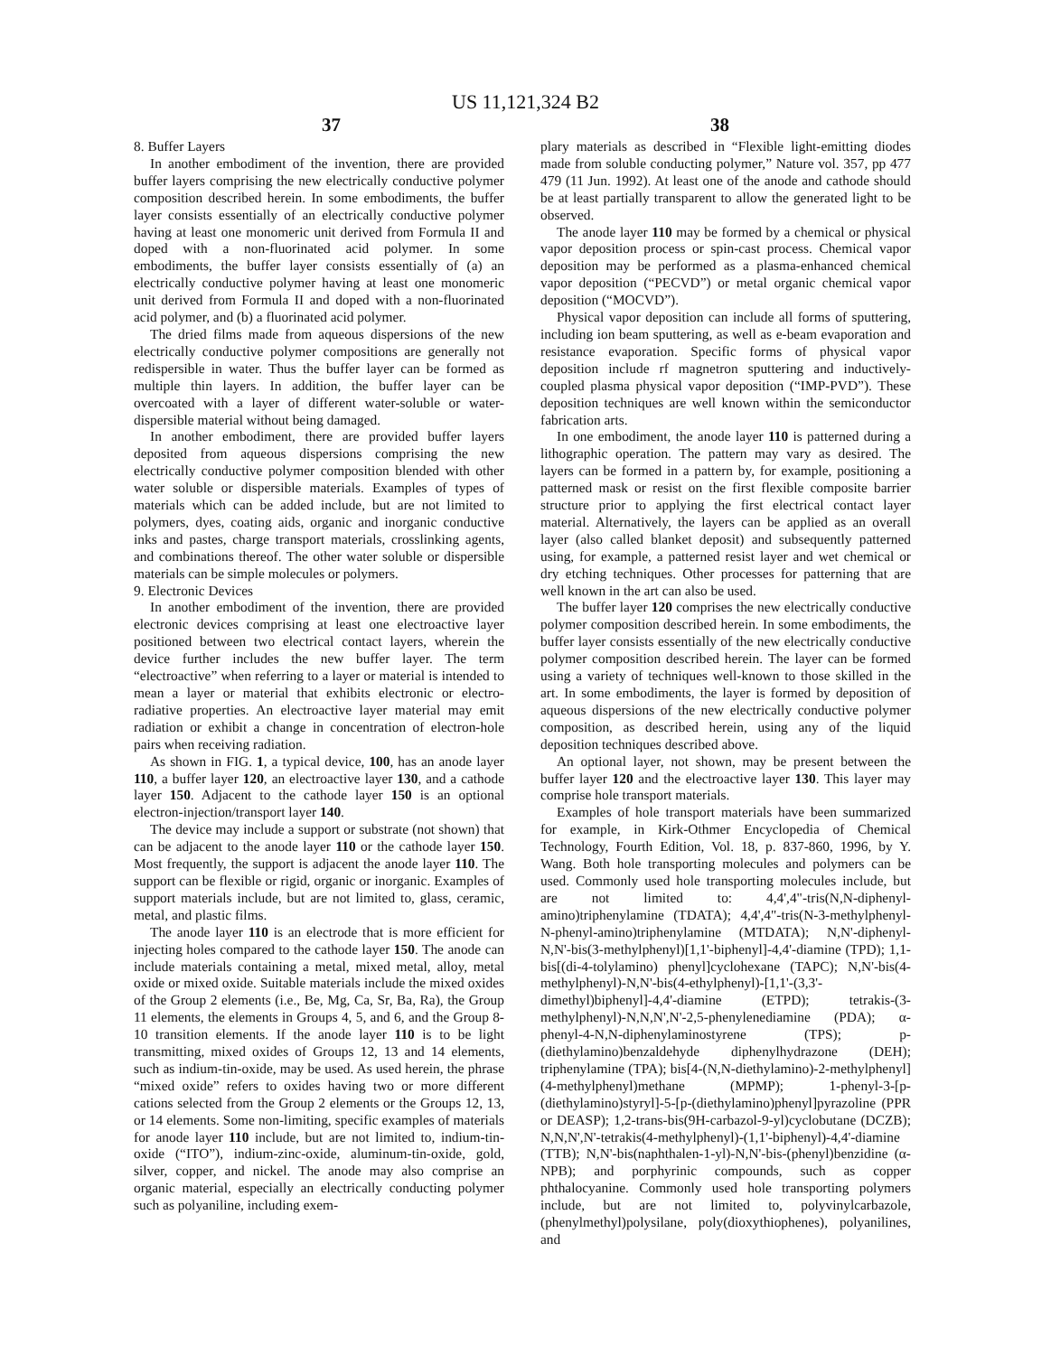US 11,121,324 B2
37 38
8. Buffer Layers
In another embodiment of the invention, there are provided buffer layers comprising the new electrically conductive polymer composition described herein. In some embodiments, the buffer layer consists essentially of an electrically conductive polymer having at least one monomeric unit derived from Formula II and doped with a non-fluorinated acid polymer. In some embodiments, the buffer layer consists essentially of (a) an electrically conductive polymer having at least one monomeric unit derived from Formula II and doped with a non-fluorinated acid polymer, and (b) a fluorinated acid polymer.
The dried films made from aqueous dispersions of the new electrically conductive polymer compositions are generally not redispersible in water. Thus the buffer layer can be formed as multiple thin layers. In addition, the buffer layer can be overcoated with a layer of different water-soluble or water-dispersible material without being damaged.
In another embodiment, there are provided buffer layers deposited from aqueous dispersions comprising the new electrically conductive polymer composition blended with other water soluble or dispersible materials. Examples of types of materials which can be added include, but are not limited to polymers, dyes, coating aids, organic and inorganic conductive inks and pastes, charge transport materials, crosslinking agents, and combinations thereof. The other water soluble or dispersible materials can be simple molecules or polymers.
9. Electronic Devices
In another embodiment of the invention, there are provided electronic devices comprising at least one electroactive layer positioned between two electrical contact layers, wherein the device further includes the new buffer layer. The term “electroactive” when referring to a layer or material is intended to mean a layer or material that exhibits electronic or electro-radiative properties. An electroactive layer material may emit radiation or exhibit a change in concentration of electron-hole pairs when receiving radiation.
As shown in FIG. 1, a typical device, 100, has an anode layer 110, a buffer layer 120, an electroactive layer 130, and a cathode layer 150. Adjacent to the cathode layer 150 is an optional electron-injection/transport layer 140.
The device may include a support or substrate (not shown) that can be adjacent to the anode layer 110 or the cathode layer 150. Most frequently, the support is adjacent the anode layer 110. The support can be flexible or rigid, organic or inorganic. Examples of support materials include, but are not limited to, glass, ceramic, metal, and plastic films.
The anode layer 110 is an electrode that is more efficient for injecting holes compared to the cathode layer 150. The anode can include materials containing a metal, mixed metal, alloy, metal oxide or mixed oxide. Suitable materials include the mixed oxides of the Group 2 elements (i.e., Be, Mg, Ca, Sr, Ba, Ra), the Group 11 elements, the elements in Groups 4, 5, and 6, and the Group 8-10 transition elements. If the anode layer 110 is to be light transmitting, mixed oxides of Groups 12, 13 and 14 elements, such as indium-tin-oxide, may be used. As used herein, the phrase “mixed oxide” refers to oxides having two or more different cations selected from the Group 2 elements or the Groups 12, 13, or 14 elements. Some non-limiting, specific examples of materials for anode layer 110 include, but are not limited to, indium-tin-oxide (“ITO”), indium-zinc-oxide, aluminum-tin-oxide, gold, silver, copper, and nickel. The anode may also comprise an organic material, especially an electrically conducting polymer such as polyaniline, including exem-
plary materials as described in “Flexible light-emitting diodes made from soluble conducting polymer,” Nature vol. 357, pp 477 479 (11 Jun. 1992). At least one of the anode and cathode should be at least partially transparent to allow the generated light to be observed.
The anode layer 110 may be formed by a chemical or physical vapor deposition process or spin-cast process. Chemical vapor deposition may be performed as a plasma-enhanced chemical vapor deposition (“PECVD”) or metal organic chemical vapor deposition (“MOCVD”).
Physical vapor deposition can include all forms of sputtering, including ion beam sputtering, as well as e-beam evaporation and resistance evaporation. Specific forms of physical vapor deposition include rf magnetron sputtering and inductively-coupled plasma physical vapor deposition (“IMP-PVD”). These deposition techniques are well known within the semiconductor fabrication arts.
In one embodiment, the anode layer 110 is patterned during a lithographic operation. The pattern may vary as desired. The layers can be formed in a pattern by, for example, positioning a patterned mask or resist on the first flexible composite barrier structure prior to applying the first electrical contact layer material. Alternatively, the layers can be applied as an overall layer (also called blanket deposit) and subsequently patterned using, for example, a patterned resist layer and wet chemical or dry etching techniques. Other processes for patterning that are well known in the art can also be used.
The buffer layer 120 comprises the new electrically conductive polymer composition described herein. In some embodiments, the buffer layer consists essentially of the new electrically conductive polymer composition described herein. The layer can be formed using a variety of techniques well-known to those skilled in the art. In some embodiments, the layer is formed by deposition of aqueous dispersions of the new electrically conductive polymer composition, as described herein, using any of the liquid deposition techniques described above.
An optional layer, not shown, may be present between the buffer layer 120 and the electroactive layer 130. This layer may comprise hole transport materials.
Examples of hole transport materials have been summarized for example, in Kirk-Othmer Encyclopedia of Chemical Technology, Fourth Edition, Vol. 18, p. 837-860, 1996, by Y. Wang. Both hole transporting molecules and polymers can be used. Commonly used hole transporting molecules include, but are not limited to: 4,4',4"-tris(N,N-diphenyl-amino)triphenylamine (TDATA); 4,4',4"-tris(N-3-methylphenyl-N-phenyl-amino)triphenylamine (MTDATA); N,N'-diphenyl-N,N'-bis(3-methylphenyl)[1,1'-biphenyl]-4,4'-diamine (TPD); 1,1-bis[(di-4-tolylamino) phenyl]cyclohexane (TAPC); N,N'-bis(4-methylphenyl)-N,N'-bis(4-ethylphenyl)-[1,1'-(3,3'-dimethyl)biphenyl]-4,4'-diamine (ETPD); tetrakis-(3-methylphenyl)-N,N,N',N'-2,5-phenylenediamine (PDA); α-phenyl-4-N,N-diphenylaminostyrene (TPS); p-(diethylamino)benzaldehyde diphenylhydrazone (DEH); triphenylamine (TPA); bis[4-(N,N-diethylamino)-2-methylphenyl](4-methylphenyl)methane (MPMP); 1-phenyl-3-[p-(diethylamino)styryl]-5-[p-(diethylamino)phenyl]pyrazoline (PPR or DEASP); 1,2-trans-bis(9H-carbazol-9-yl)cyclobutane (DCZB); N,N,N',N'-tetrakis(4-methylphenyl)-(1,1'-biphenyl)-4,4'-diamine (TTB); N,N'-bis(naphthalen-1-yl)-N,N'-bis-(phenyl)benzidine (α-NPB); and porphyrinic compounds, such as copper phthalocyanine. Commonly used hole transporting polymers include, but are not limited to, polyvinylcarbazole, (phenylmethyl)polysilane, poly(dioxythiophenes), polyanilines, and